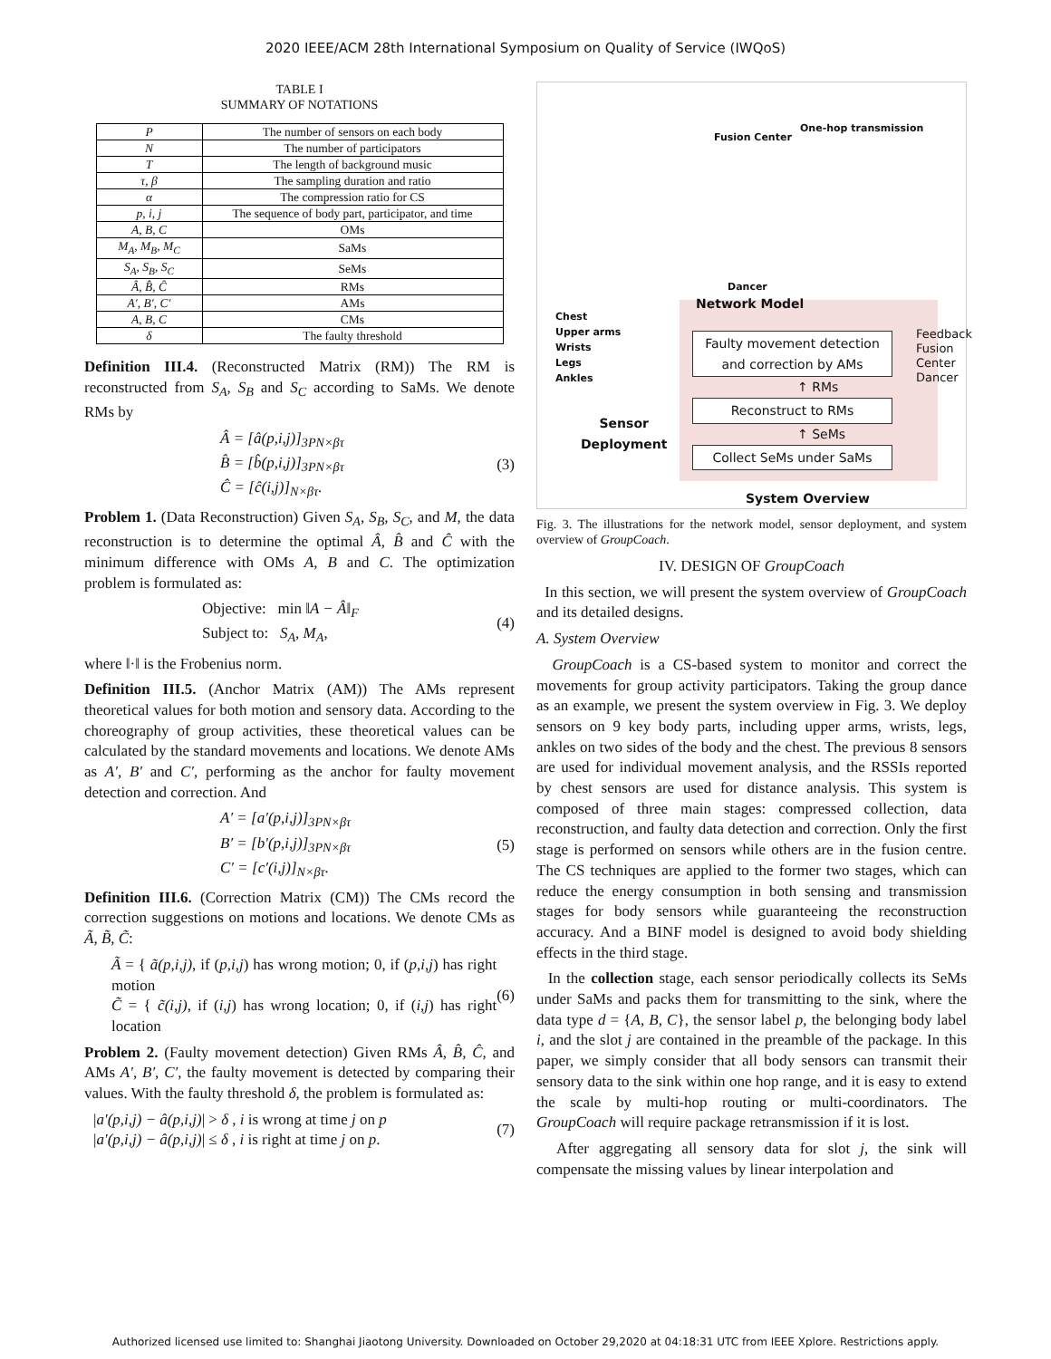2020 IEEE/ACM 28th International Symposium on Quality of Service (IWQoS)
TABLE I
SUMMARY OF NOTATIONS
| P | The number of sensors on each body |
| N | The number of participators |
| T | The length of background music |
| τ, β | The sampling duration and ratio |
| α | The compression ratio for CS |
| p, i, j | The sequence of body part, participator, and time |
| A, B, C | OMs |
| M<sub>A</sub>, M<sub>B</sub>, M<sub>C</sub> | SaMs |
| S<sub>A</sub>, S<sub>B</sub>, S<sub>C</sub> | SeMs |
| Â, B̂, Ĉ | RMs |
| A′, B′, C′ | AMs |
| A, B, C | CMs |
| δ | The faulty threshold |
Definition III.4. (Reconstructed Matrix (RM)) The RM is reconstructed from S<sub>A</sub>, S<sub>B</sub> and S<sub>C</sub> according to SaMs. We denote RMs by
Â = [â(p,i,j)]<sub>3PN×βτ</sub>
B̂ = [b̂(p,i,j)]<sub>3PN×βτ</sub>
Ĉ = [ĉ(i,j)]<sub>N×βτ</sub>.
(3)
Problem 1. (Data Reconstruction) Given S<sub>A</sub>, S<sub>B</sub>, S<sub>C</sub>, and M, the data reconstruction is to determine the optimal Â, B̂ and Ĉ with the minimum difference with OMs A, B and C. The optimization problem is formulated as:
Objective: min ‖A − Â‖<sub>F</sub>
Subject to: S<sub>A</sub>, M<sub>A</sub>,
(4)
where ‖·‖ is the Frobenius norm.
Definition III.5. (Anchor Matrix (AM)) The AMs represent theoretical values for both motion and sensory data. According to the choreography of group activities, these theoretical values can be calculated by the standard movements and locations. We denote AMs as A′, B′ and C′, performing as the anchor for faulty movement detection and correction. And
A′ = [a′(p,i,j)]<sub>3PN×βτ</sub>
B′ = [b′(p,i,j)]<sub>3PN×βτ</sub>
C′ = [c′(i,j)]<sub>N×βτ</sub>.
(5)
Definition III.6. (Correction Matrix (CM)) The CMs record the correction suggestions on motions and locations. We denote CMs as Ã, B̃, C̃:
Ã = { ã(p,i,j), if (p,i,j) has wrong motion; 0, if (p,i,j) has right motion
C̃ = { c̃(i,j), if (i,j) has wrong location; 0, if (i,j) has right location
(6)
Problem 2. (Faulty movement detection) Given RMs Â, B̂, Ĉ, and AMs A′, B′, C′, the faulty movement is detected by comparing their values. With the faulty threshold δ, the problem is formulated as:
|a′(p,i,j) − â(p,i,j)| > δ , i is wrong at time j on p
|a′(p,i,j) − â(p,i,j)| ≤ δ , i is right at time j on p.
(7)
Fusion Center
One-hop transmission
Dancer
Chest
Upper arms
Wrists
Legs
Ankles
Sensor
Deployment
Network Model
Faulty movement detection and correction by AMs
↑ RMs
Reconstruct to RMs
↑ SeMs
Collect SeMs under SaMs
Feedback Fusion Center Dancer
System Overview
Fig. 3. The illustrations for the network model, sensor deployment, and system overview of GroupCoach.
IV. DESIGN OF GroupCoach
In this section, we will present the system overview of GroupCoach and its detailed designs.
A. System Overview
GroupCoach is a CS-based system to monitor and correct the movements for group activity participators. Taking the group dance as an example, we present the system overview in Fig. 3. We deploy sensors on 9 key body parts, including upper arms, wrists, legs, ankles on two sides of the body and the chest. The previous 8 sensors are used for individual movement analysis, and the RSSIs reported by chest sensors are used for distance analysis. This system is composed of three main stages: compressed collection, data reconstruction, and faulty data detection and correction. Only the first stage is performed on sensors while others are in the fusion centre. The CS techniques are applied to the former two stages, which can reduce the energy consumption in both sensing and transmission stages for body sensors while guaranteeing the reconstruction accuracy. And a BINF model is designed to avoid body shielding effects in the third stage.
In the collection stage, each sensor periodically collects its SeMs under SaMs and packs them for transmitting to the sink, where the data type d = {A, B, C}, the sensor label p, the belonging body label i, and the slot j are contained in the preamble of the package. In this paper, we simply consider that all body sensors can transmit their sensory data to the sink within one hop range, and it is easy to extend the scale by multi-hop routing or multi-coordinators. The GroupCoach will require package retransmission if it is lost.
After aggregating all sensory data for slot j, the sink will compensate the missing values by linear interpolation and
Authorized licensed use limited to: Shanghai Jiaotong University. Downloaded on October 29,2020 at 04:18:31 UTC from IEEE Xplore. Restrictions apply.